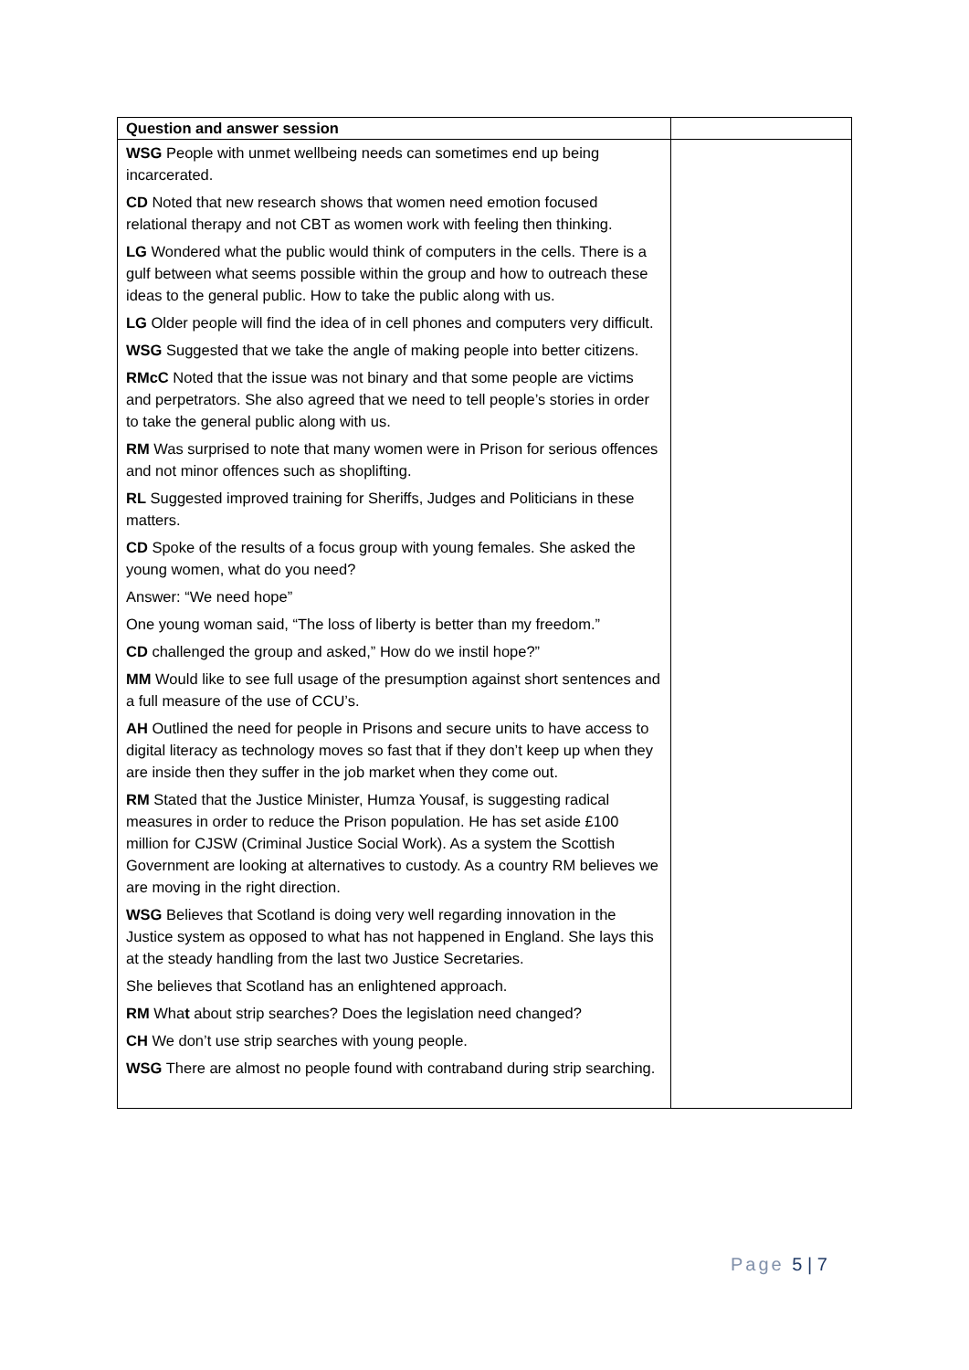| Question and answer session | |
| WSG People with unmet wellbeing needs can sometimes end up being incarcerated. CD Noted that new research shows that women need emotion focused relational therapy and not CBT as women work with feeling then thinking. LG Wondered what the public would think of computers in the cells. There is a gulf between what seems possible within the group and how to outreach these ideas to the general public. How to take the public along with us. LG Older people will find the idea of in cell phones and computers very difficult. WSG Suggested that we take the angle of making people into better citizens. RMcC Noted that the issue was not binary and that some people are victims and perpetrators. She also agreed that we need to tell people’s stories in order to take the general public along with us. RM Was surprised to note that many women were in Prison for serious offences and not minor offences such as shoplifting. RL Suggested improved training for Sheriffs, Judges and Politicians in these matters. CD Spoke of the results of a focus group with young females. She asked the young women, what do you need? Answer: “We need hope” One young woman said, “The loss of liberty is better than my freedom.” CD challenged the group and asked,” How do we instil hope?” MM Would like to see full usage of the presumption against short sentences and a full measure of the use of CCU’s. AH Outlined the need for people in Prisons and secure units to have access to digital literacy as technology moves so fast that if they don’t keep up when they are inside then they suffer in the job market when they come out. RM Stated that the Justice Minister, Humza Yousaf, is suggesting radical measures in order to reduce the Prison population. He has set aside £100 million for CJSW (Criminal Justice Social Work). As a system the Scottish Government are looking at alternatives to custody. As a country RM believes we are moving in the right direction. WSG Believes that Scotland is doing very well regarding innovation in the Justice system as opposed to what has not happened in England. She lays this at the steady handling from the last two Justice Secretaries. She believes that Scotland has an enlightened approach. RM Wha t about strip searches? Does the legislation need changed? CH We don’t use strip searches with young people. WSG There are almost no people found with contraband during strip searching. | |
Page 5 | 7